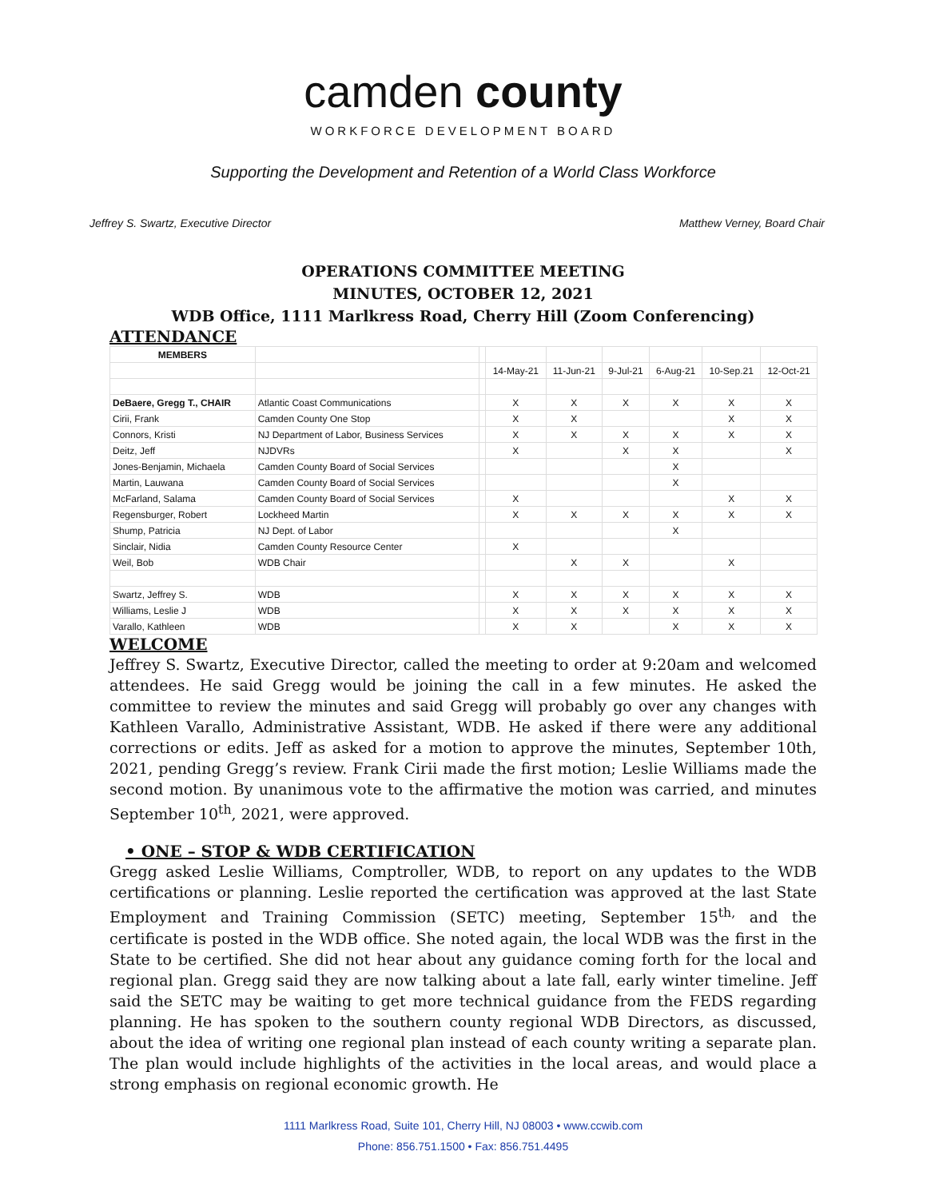camden county
WORKFORCE DEVELOPMENT BOARD
Supporting the Development and Retention of a World Class Workforce
Jeffrey S. Swartz, Executive Director Matthew Verney, Board Chair
OPERATIONS COMMITTEE MEETING
MINUTES, OCTOBER 12, 2021
WDB Office, 1111 Marlkress Road, Cherry Hill (Zoom Conferencing)
ATTENDANCE
| MEMBERS | | | | | | | | |
| | | | 14-May-21 | 11-Jun-21 | 9-Jul-21 | 6-Aug-21 | 10-Sep.21 | 12-Oct-21 |
| DeBaere, Gregg T., CHAIR | Atlantic Coast Communications | | X | X | X | X | X | X |
| Cirii, Frank | Camden County One Stop | | X | X | | | X | X |
| Connors, Kristi | NJ Department of Labor, Business Services | | X | X | X | X | X | X |
| Deitz, Jeff | NJDVRs | | X | | X | X | | X |
| Jones-Benjamin, Michaela | Camden County Board of Social Services | | | | | X | | |
| Martin, Lauwana | Camden County Board of Social Services | | | | | X | | |
| McFarland, Salama | Camden County Board of Social Services | | X | | | | X | X |
| Regensburger, Robert | Lockheed Martin | | X | X | X | X | X | X |
| Shump, Patricia | NJ Dept. of Labor | | | | | X | | |
| Sinclair, Nidia | Camden County Resource Center | | X | | | | | |
| Weil, Bob | WDB Chair | | | X | X | | X | |
| Swartz, Jeffrey S. | WDB | | X | X | X | X | X | X |
| Williams, Leslie J | WDB | | X | X | X | X | X | X |
| Varallo, Kathleen | WDB | | X | X | | X | X | X |
WELCOME
Jeffrey S. Swartz, Executive Director, called the meeting to order at 9:20am and welcomed attendees. He said Gregg would be joining the call in a few minutes. He asked the committee to review the minutes and said Gregg will probably go over any changes with Kathleen Varallo, Administrative Assistant, WDB. He asked if there were any additional corrections or edits. Jeff as asked for a motion to approve the minutes, September 10th, 2021, pending Gregg’s review. Frank Cirii made the first motion; Leslie Williams made the second motion. By unanimous vote to the affirmative the motion was carried, and minutes September 10<sup>th</sup>, 2021, were approved.
• ONE – STOP & WDB CERTIFICATION
Gregg asked Leslie Williams, Comptroller, WDB, to report on any updates to the WDB certifications or planning. Leslie reported the certification was approved at the last State Employment and Training Commission (SETC) meeting, September 15<sup>th,</sup> and the certificate is posted in the WDB office. She noted again, the local WDB was the first in the State to be certified. She did not hear about any guidance coming forth for the local and regional plan. Gregg said they are now talking about a late fall, early winter timeline. Jeff said the SETC may be waiting to get more technical guidance from the FEDS regarding planning. He has spoken to the southern county regional WDB Directors, as discussed, about the idea of writing one regional plan instead of each county writing a separate plan. The plan would include highlights of the activities in the local areas, and would place a strong emphasis on regional economic growth. He
1111 Marlkress Road, Suite 101, Cherry Hill, NJ 08003 • www.ccwib.com
Phone: 856.751.1500 • Fax: 856.751.4495